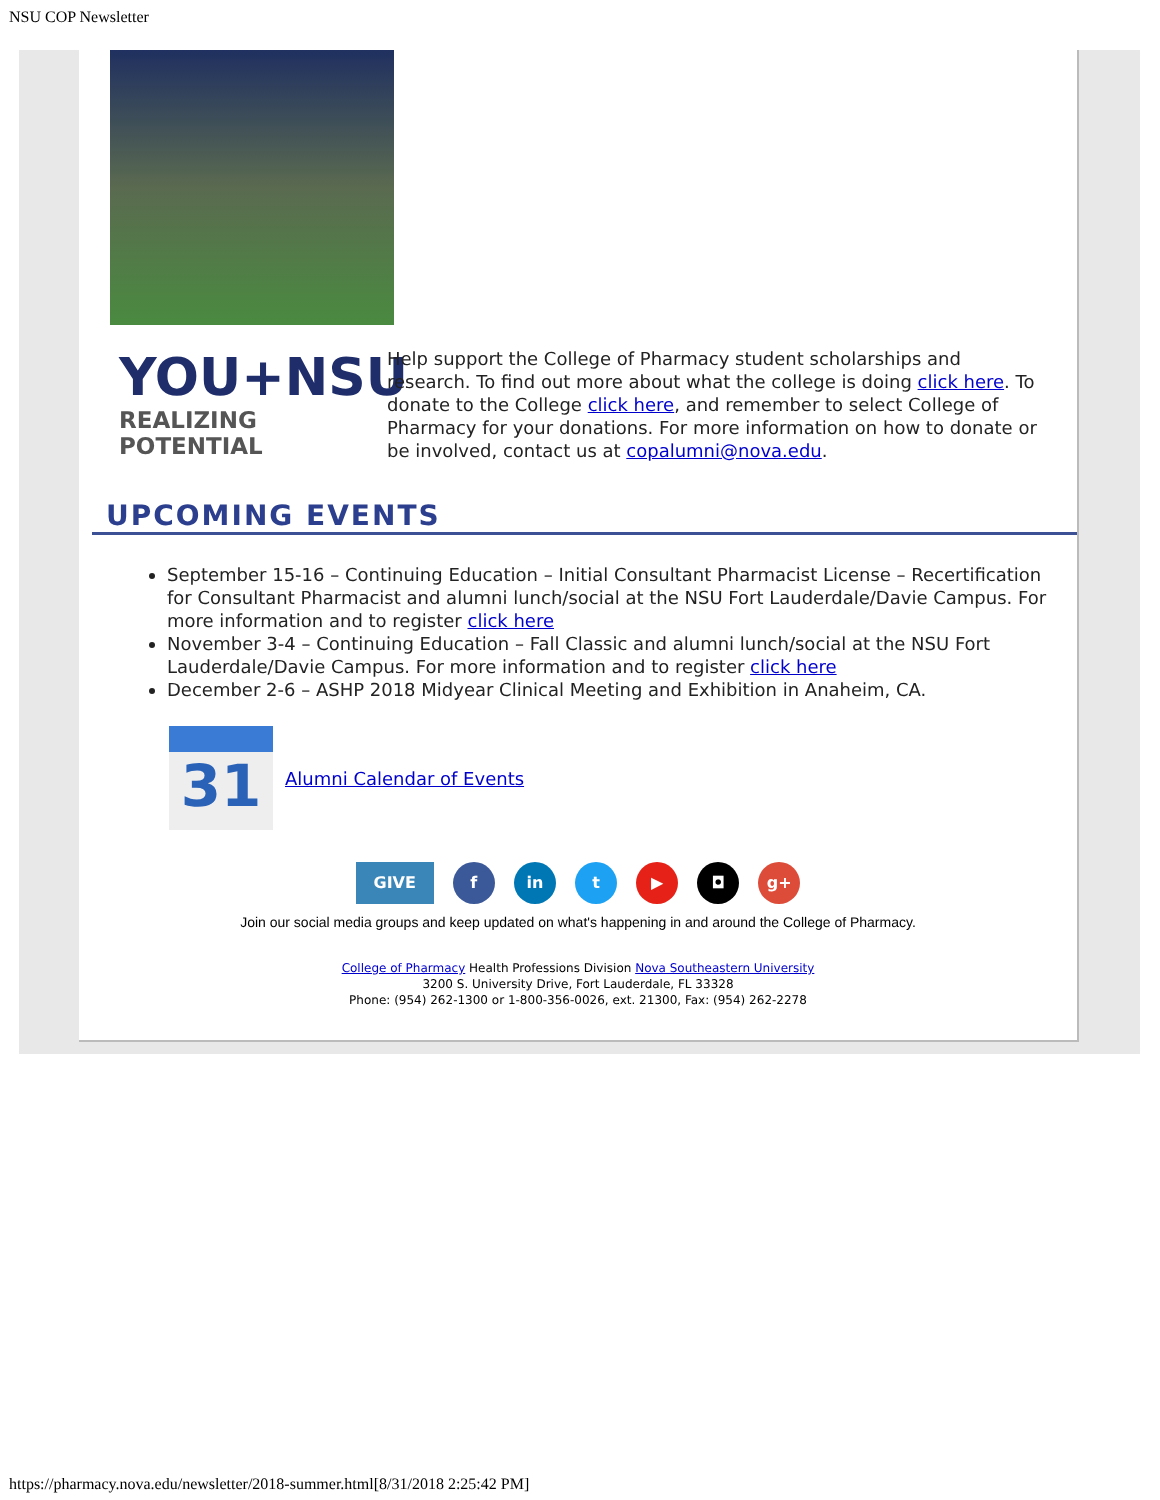NSU COP Newsletter
YOU+NSU
REALIZING POTENTIAL
Help support the College of Pharmacy student scholarships and research. To find out more about what the college is doing click here. To donate to the College click here, and remember to select College of Pharmacy for your donations. For more information on how to donate or be involved, contact us at copalumni@nova.edu.
UPCOMING EVENTS
September 15-16 – Continuing Education – Initial Consultant Pharmacist License – Recertification for Consultant Pharmacist and alumni lunch/social at the NSU Fort Lauderdale/Davie Campus. For more information and to register click here
November 3-4 – Continuing Education – Fall Classic and alumni lunch/social at the NSU Fort Lauderdale/Davie Campus. For more information and to register click here
December 2-6 – ASHP 2018 Midyear Clinical Meeting and Exhibition in Anaheim, CA.
31
Alumni Calendar of Events
GIVE f in t ▶ ◘ g+
Join our social media groups and keep updated on what's happening in and around the College of Pharmacy.
College of Pharmacy Health Professions Division Nova Southeastern University
3200 S. University Drive, Fort Lauderdale, FL 33328
Phone: (954) 262-1300 or 1-800-356-0026, ext. 21300, Fax: (954) 262-2278
https://pharmacy.nova.edu/newsletter/2018-summer.html[8/31/2018 2:25:42 PM]